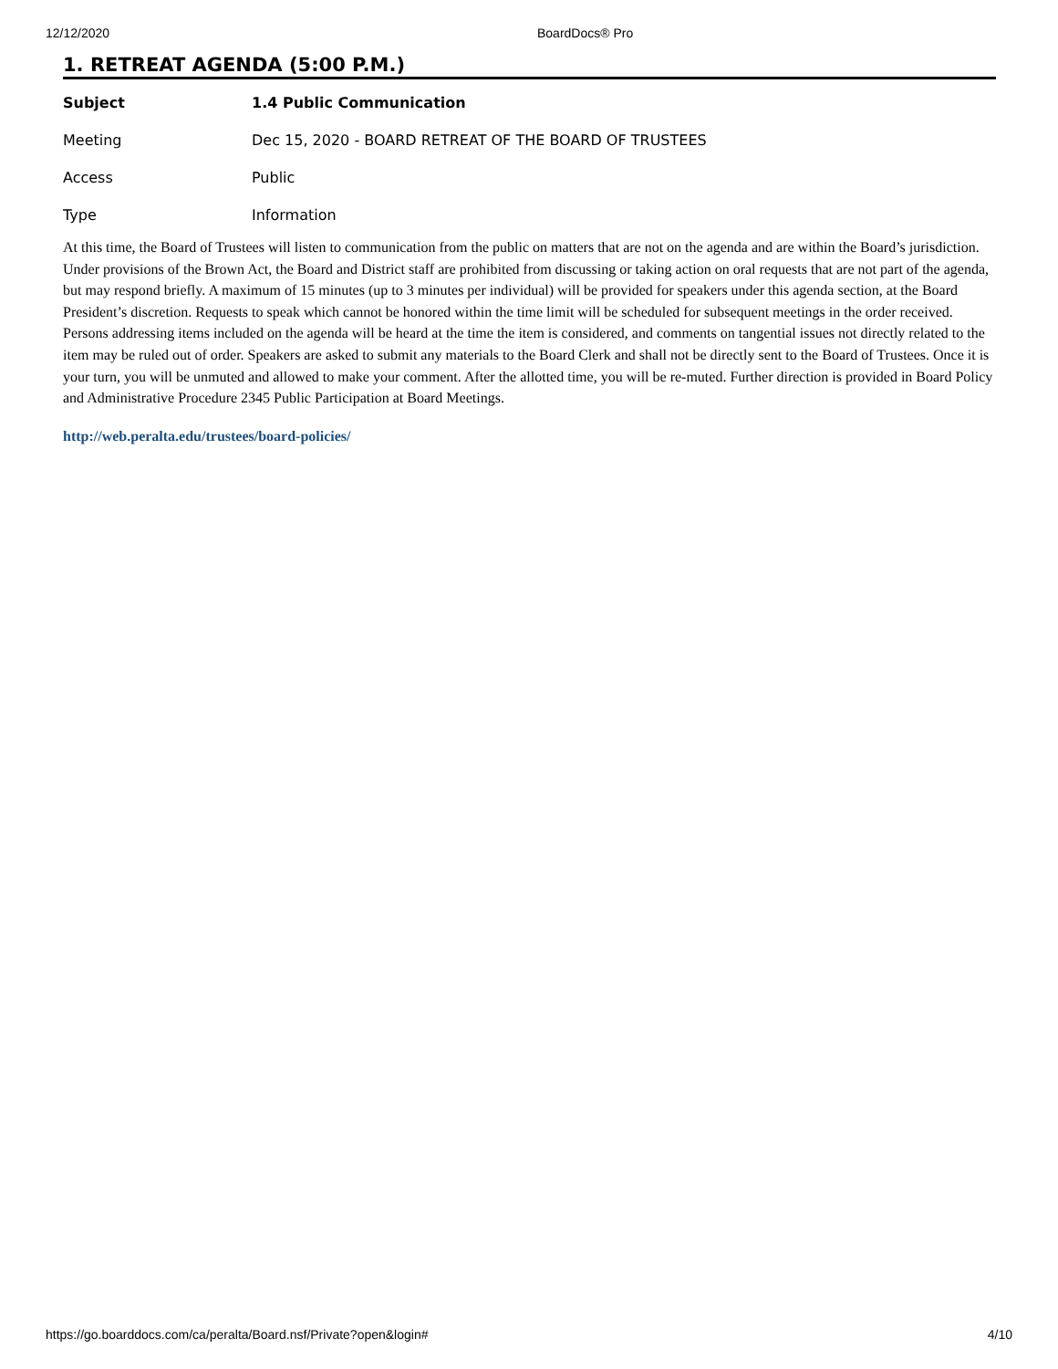12/12/2020 BoardDocs® Pro
1. RETREAT AGENDA (5:00 P.M.)
| Subject | 1.4 Public Communication |
| Meeting | Dec 15, 2020 - BOARD RETREAT OF THE BOARD OF TRUSTEES |
| Access | Public |
| Type | Information |
At this time, the Board of Trustees will listen to communication from the public on matters that are not on the agenda and are within the Board’s jurisdiction. Under provisions of the Brown Act, the Board and District staff are prohibited from discussing or taking action on oral requests that are not part of the agenda, but may respond briefly. A maximum of 15 minutes (up to 3 minutes per individual) will be provided for speakers under this agenda section, at the Board President’s discretion. Requests to speak which cannot be honored within the time limit will be scheduled for subsequent meetings in the order received. Persons addressing items included on the agenda will be heard at the time the item is considered, and comments on tangential issues not directly related to the item may be ruled out of order. Speakers are asked to submit any materials to the Board Clerk and shall not be directly sent to the Board of Trustees. Once it is your turn, you will be unmuted and allowed to make your comment. After the allotted time, you will be re-muted. Further direction is provided in Board Policy and Administrative Procedure 2345 Public Participation at Board Meetings.
http://web.peralta.edu/trustees/board-policies/
https://go.boarddocs.com/ca/peralta/Board.nsf/Private?open&login# 4/10